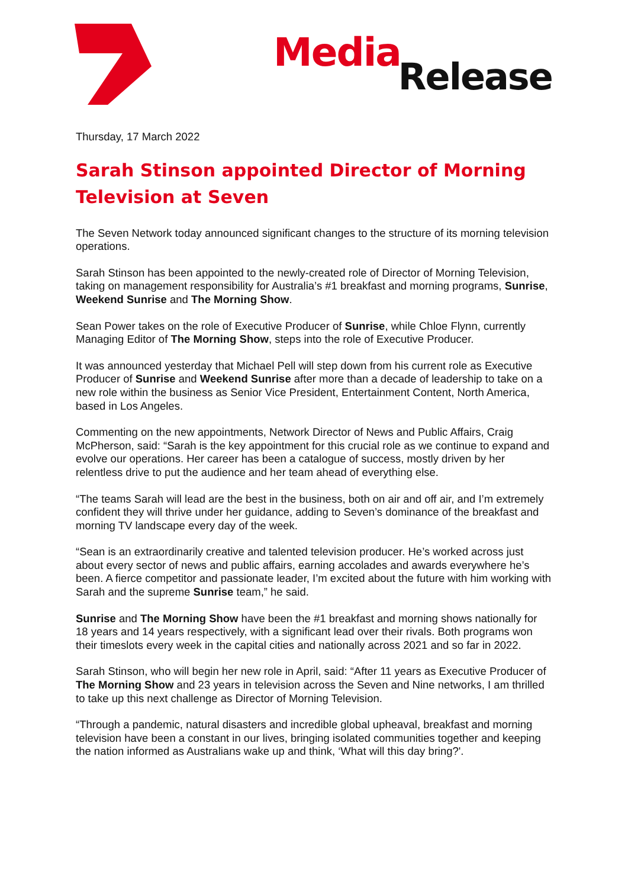Media Release
Thursday, 17 March 2022
Sarah Stinson appointed Director of Morning Television at Seven
The Seven Network today announced significant changes to the structure of its morning television operations.
Sarah Stinson has been appointed to the newly-created role of Director of Morning Television, taking on management responsibility for Australia’s #1 breakfast and morning programs, Sunrise, Weekend Sunrise and The Morning Show.
Sean Power takes on the role of Executive Producer of Sunrise, while Chloe Flynn, currently Managing Editor of The Morning Show, steps into the role of Executive Producer.
It was announced yesterday that Michael Pell will step down from his current role as Executive Producer of Sunrise and Weekend Sunrise after more than a decade of leadership to take on a new role within the business as Senior Vice President, Entertainment Content, North America, based in Los Angeles.
Commenting on the new appointments, Network Director of News and Public Affairs, Craig McPherson, said: “Sarah is the key appointment for this crucial role as we continue to expand and evolve our operations. Her career has been a catalogue of success, mostly driven by her relentless drive to put the audience and her team ahead of everything else.
“The teams Sarah will lead are the best in the business, both on air and off air, and I’m extremely confident they will thrive under her guidance, adding to Seven’s dominance of the breakfast and morning TV landscape every day of the week.
“Sean is an extraordinarily creative and talented television producer. He’s worked across just about every sector of news and public affairs, earning accolades and awards everywhere he’s been. A fierce competitor and passionate leader, I’m excited about the future with him working with Sarah and the supreme Sunrise team,” he said.
Sunrise and The Morning Show have been the #1 breakfast and morning shows nationally for 18 years and 14 years respectively, with a significant lead over their rivals. Both programs won their timeslots every week in the capital cities and nationally across 2021 and so far in 2022.
Sarah Stinson, who will begin her new role in April, said: “After 11 years as Executive Producer of The Morning Show and 23 years in television across the Seven and Nine networks, I am thrilled to take up this next challenge as Director of Morning Television.
“Through a pandemic, natural disasters and incredible global upheaval, breakfast and morning television have been a constant in our lives, bringing isolated communities together and keeping the nation informed as Australians wake up and think, ‘What will this day bring?'.